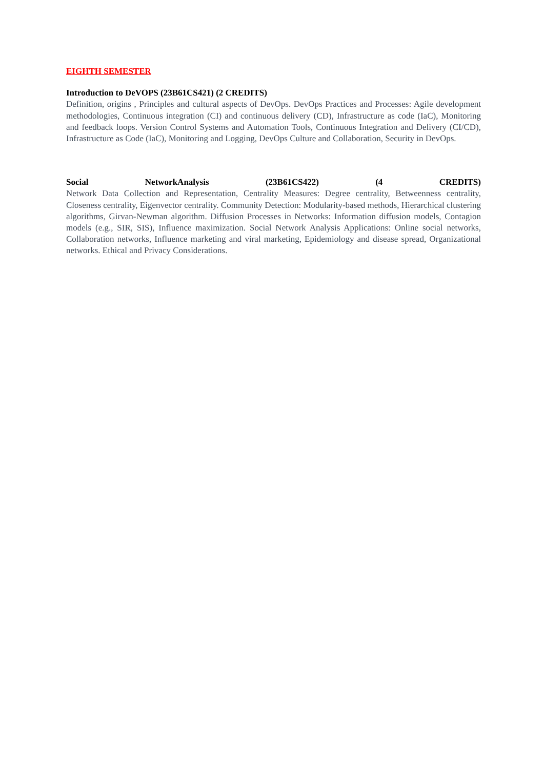EIGHTH SEMESTER
Introduction to DeVOPS (23B61CS421) (2 CREDITS)
Definition, origins , Principles and cultural aspects of DevOps. DevOps Practices and Processes: Agile development methodologies, Continuous integration (CI) and continuous delivery (CD), Infrastructure as code (IaC), Monitoring and feedback loops. Version Control Systems and Automation Tools, Continuous Integration and Delivery (CI/CD), Infrastructure as Code (IaC), Monitoring and Logging, DevOps Culture and Collaboration, Security in DevOps.
Social NetworkAnalysis (23B61CS422) (4 CREDITS)
Network Data Collection and Representation, Centrality Measures: Degree centrality, Betweenness centrality, Closeness centrality, Eigenvector centrality. Community Detection: Modularity-based methods, Hierarchical clustering algorithms, Girvan-Newman algorithm. Diffusion Processes in Networks: Information diffusion models, Contagion models (e.g., SIR, SIS), Influence maximization. Social Network Analysis Applications: Online social networks, Collaboration networks, Influence marketing and viral marketing, Epidemiology and disease spread, Organizational networks. Ethical and Privacy Considerations.